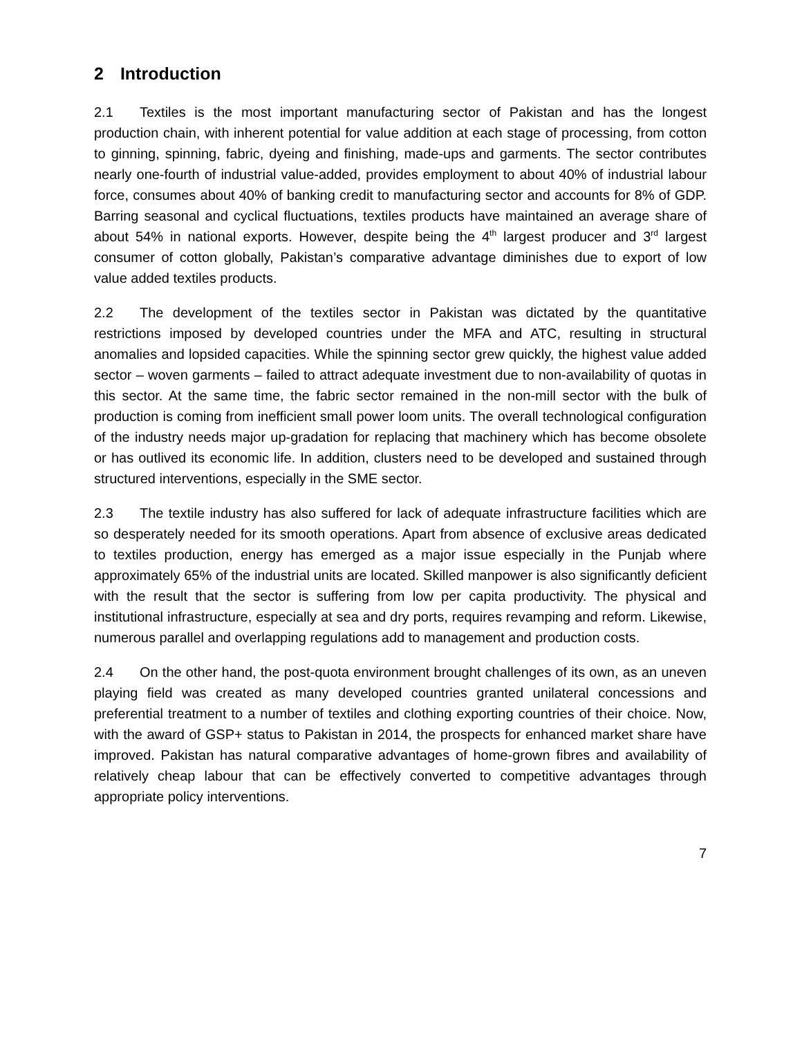2 Introduction
2.1 Textiles is the most important manufacturing sector of Pakistan and has the longest production chain, with inherent potential for value addition at each stage of processing, from cotton to ginning, spinning, fabric, dyeing and finishing, made-ups and garments. The sector contributes nearly one-fourth of industrial value-added, provides employment to about 40% of industrial labour force, consumes about 40% of banking credit to manufacturing sector and accounts for 8% of GDP. Barring seasonal and cyclical fluctuations, textiles products have maintained an average share of about 54% in national exports. However, despite being the 4<sup>th</sup> largest producer and 3<sup>rd</sup> largest consumer of cotton globally, Pakistan’s comparative advantage diminishes due to export of low value added textiles products.
2.2 The development of the textiles sector in Pakistan was dictated by the quantitative restrictions imposed by developed countries under the MFA and ATC, resulting in structural anomalies and lopsided capacities. While the spinning sector grew quickly, the highest value added sector – woven garments – failed to attract adequate investment due to non-availability of quotas in this sector. At the same time, the fabric sector remained in the non-mill sector with the bulk of production is coming from inefficient small power loom units. The overall technological configuration of the industry needs major up-gradation for replacing that machinery which has become obsolete or has outlived its economic life. In addition, clusters need to be developed and sustained through structured interventions, especially in the SME sector.
2.3 The textile industry has also suffered for lack of adequate infrastructure facilities which are so desperately needed for its smooth operations. Apart from absence of exclusive areas dedicated to textiles production, energy has emerged as a major issue especially in the Punjab where approximately 65% of the industrial units are located. Skilled manpower is also significantly deficient with the result that the sector is suffering from low per capita productivity. The physical and institutional infrastructure, especially at sea and dry ports, requires revamping and reform. Likewise, numerous parallel and overlapping regulations add to management and production costs.
2.4 On the other hand, the post-quota environment brought challenges of its own, as an uneven playing field was created as many developed countries granted unilateral concessions and preferential treatment to a number of textiles and clothing exporting countries of their choice. Now, with the award of GSP+ status to Pakistan in 2014, the prospects for enhanced market share have improved. Pakistan has natural comparative advantages of home-grown fibres and availability of relatively cheap labour that can be effectively converted to competitive advantages through appropriate policy interventions.
7